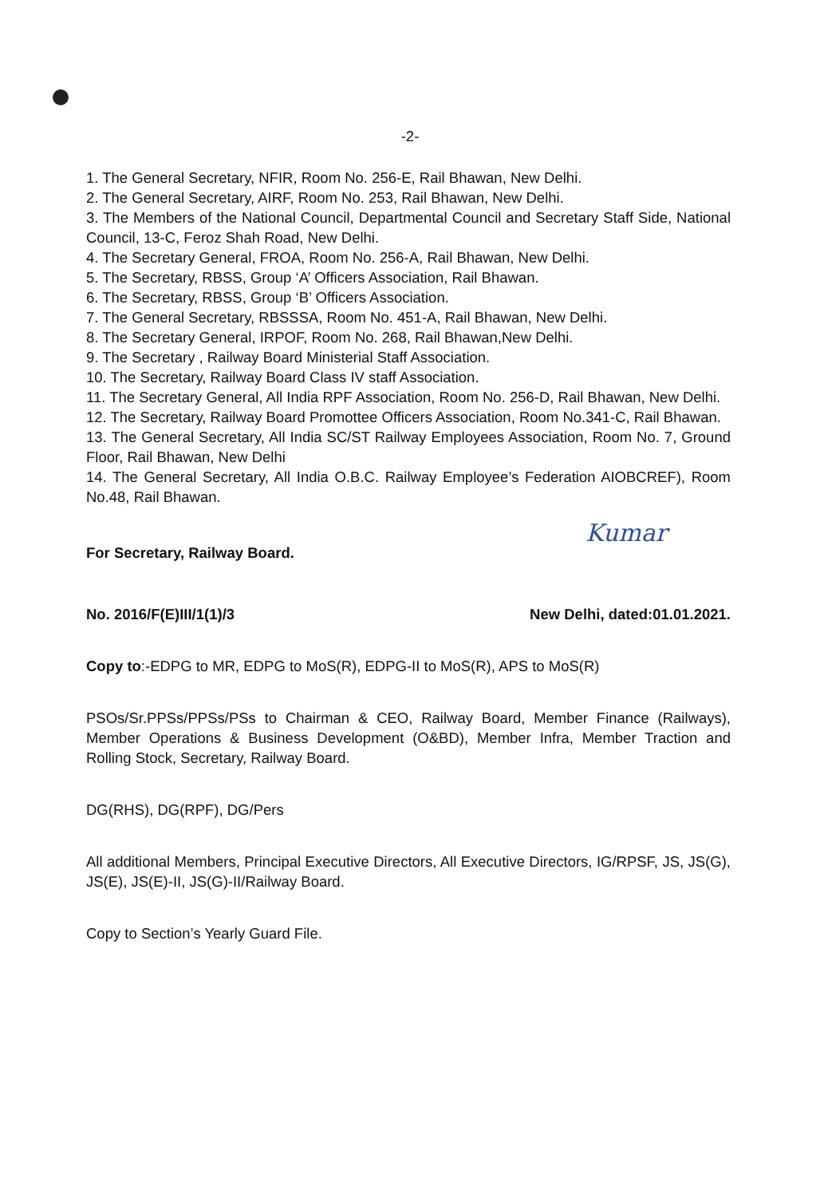-2-
1. The General Secretary, NFIR, Room No. 256-E, Rail Bhawan, New Delhi.
2. The General Secretary, AIRF, Room No. 253, Rail Bhawan, New Delhi.
3. The Members of the National Council, Departmental Council and Secretary Staff Side, National Council, 13-C, Feroz Shah Road, New Delhi.
4. The Secretary General, FROA, Room No. 256-A, Rail Bhawan, New Delhi.
5. The Secretary, RBSS, Group ‘A’ Officers Association, Rail Bhawan.
6. The Secretary, RBSS, Group ‘B’ Officers Association.
7. The General Secretary, RBSSSA, Room No. 451-A, Rail Bhawan, New Delhi.
8. The Secretary General, IRPOF, Room No. 268, Rail Bhawan,New Delhi.
9. The Secretary , Railway Board Ministerial Staff Association.
10. The Secretary, Railway Board Class IV staff Association.
11. The Secretary General, All India RPF Association, Room No. 256-D, Rail Bhawan, New Delhi.
12. The Secretary, Railway Board Promottee Officers Association, Room No.341-C, Rail Bhawan.
13. The General Secretary, All India SC/ST Railway Employees Association, Room No. 7, Ground Floor, Rail Bhawan, New Delhi
14. The General Secretary, All India O.B.C. Railway Employee’s Federation AIOBCREF), Room No.48, Rail Bhawan.
Kumar
For Secretary, Railway Board.
No. 2016/F(E)III/1(1)/3 New Delhi, dated:01.01.2021.
Copy to:-EDPG to MR, EDPG to MoS(R), EDPG-II to MoS(R), APS to MoS(R)
PSOs/Sr.PPSs/PPSs/PSs to Chairman & CEO, Railway Board, Member Finance (Railways), Member Operations & Business Development (O&BD), Member Infra, Member Traction and Rolling Stock, Secretary, Railway Board.
DG(RHS), DG(RPF), DG/Pers
All additional Members, Principal Executive Directors, All Executive Directors, IG/RPSF, JS, JS(G), JS(E), JS(E)-II, JS(G)-II/Railway Board.
Copy to Section’s Yearly Guard File.